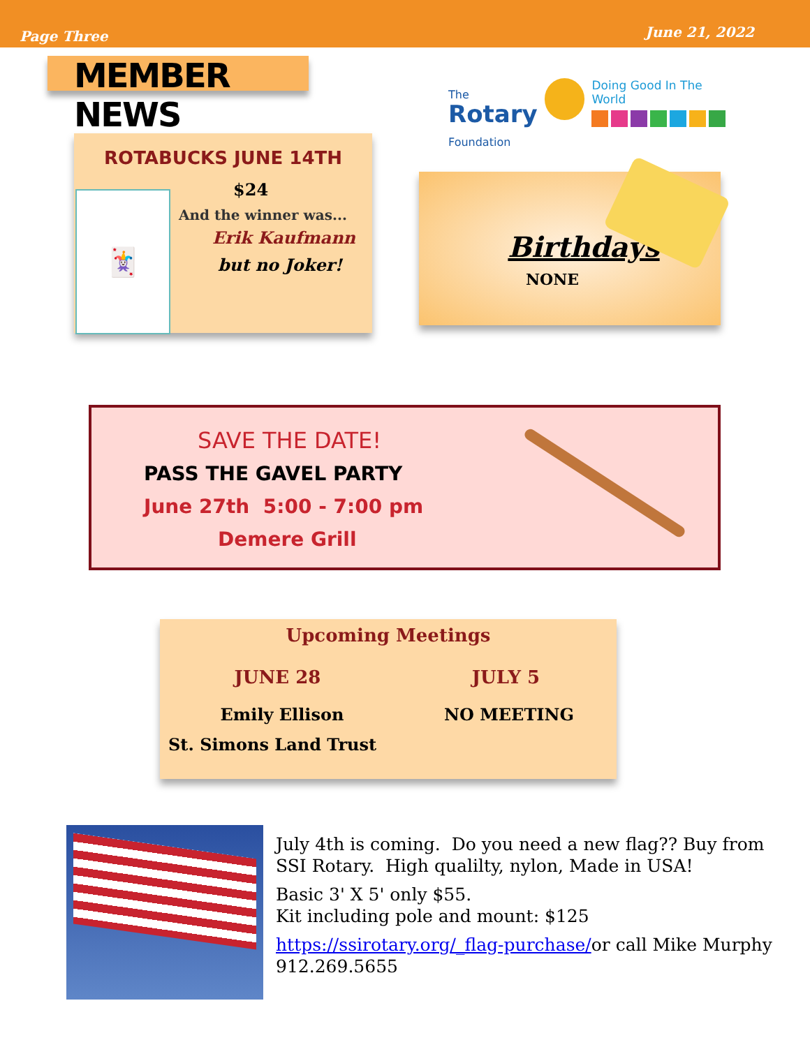Page Three June 21, 2022
MEMBER NEWS
The
Rotary
Foundation
Doing Good In The World
ROTABUCKS JUNE 14TH
🃏
$24
And the winner was...
Erik Kaufmann
but no Joker!
Birthdays
NONE
SAVE THE DATE!
PASS THE GAVEL PARTY
June 27th 5:00 - 7:00 pm
Demere Grill
Upcoming Meetings
JUNE 28 JULY 5
Emily Ellison NO MEETING
St. Simons Land Trust
July 4th is coming. Do you need a new flag?? Buy from SSI Rotary. High qualilty, nylon, Made in USA!
Basic 3' X 5' only $55.
Kit including pole and mount: $125
https://ssirotary.org/_flag-purchase/or call Mike Murphy 912.269.5655